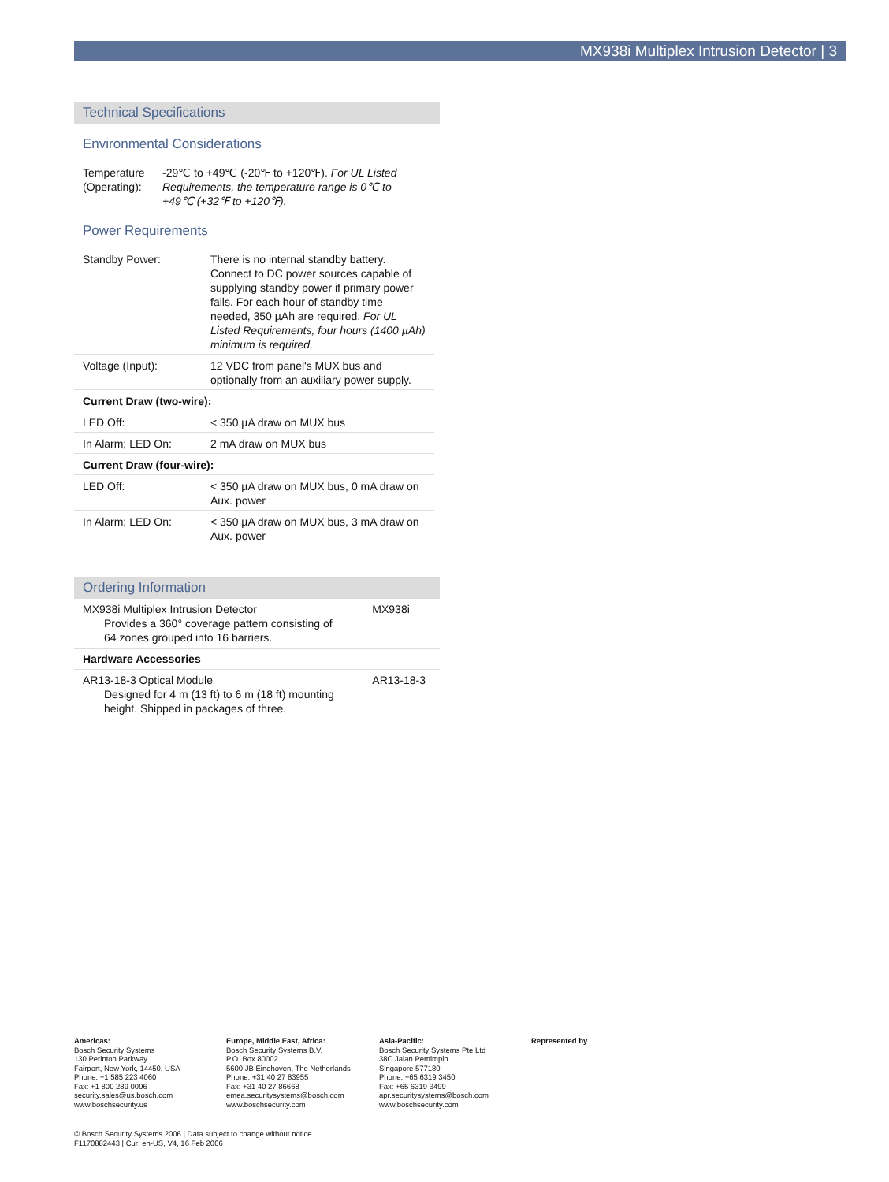MX938i Multiplex Intrusion Detector | 3
Technical Specifications
Environmental Considerations
| Temperature (Operating): | -29℃ to +49℃ (-20℉ to +120℉). For UL Listed Requirements, the temperature range is 0℃ to +49℃ (+32℉ to +120℉). |
Power Requirements
| Standby Power: | There is no internal standby battery. Connect to DC power sources capable of supplying standby power if primary power fails. For each hour of standby time needed, 350 µAh are required. For UL Listed Requirements, four hours (1400 µAh) minimum is required. |
| Voltage (Input): | 12 VDC from panel's MUX bus and optionally from an auxiliary power supply. |
| Current Draw (two-wire): | |
| LED Off: | < 350 µA draw on MUX bus |
| In Alarm; LED On: | 2 mA draw on MUX bus |
| Current Draw (four-wire): | |
| LED Off: | < 350 µA draw on MUX bus, 0 mA draw on Aux. power |
| In Alarm; LED On: | < 350 µA draw on MUX bus, 3 mA draw on Aux. power |
Ordering Information
| MX938i Multiplex Intrusion Detector Provides a 360° coverage pattern consisting of 64 zones grouped into 16 barriers. | MX938i |
| Hardware Accessories | |
| AR13-18-3 Optical Module Designed for 4 m (13 ft) to 6 m (18 ft) mounting height. Shipped in packages of three. | AR13-18-3 |
Americas:
Bosch Security Systems
130 Perinton Parkway
Fairport, New York, 14450, USA
Phone: +1 585 223 4060
Fax: +1 800 289 0096
security.sales@us.bosch.com
www.boschsecurity.us
Europe, Middle East, Africa:
Bosch Security Systems B.V.
P.O. Box 80002
5600 JB Eindhoven, The Netherlands
Phone: +31 40 27 83955
Fax: +31 40 27 86668
emea.securitysystems@bosch.com
www.boschsecurity.com
Asia-Pacific:
Bosch Security Systems Pte Ltd
38C Jalan Pemimpin
Singapore 577180
Phone: +65 6319 3450
Fax: +65 6319 3499
apr.securitysystems@bosch.com
www.boschsecurity.com
Represented by
© Bosch Security Systems 2006 | Data subject to change without notice
F1170882443 | Cur: en-US, V4, 16 Feb 2006